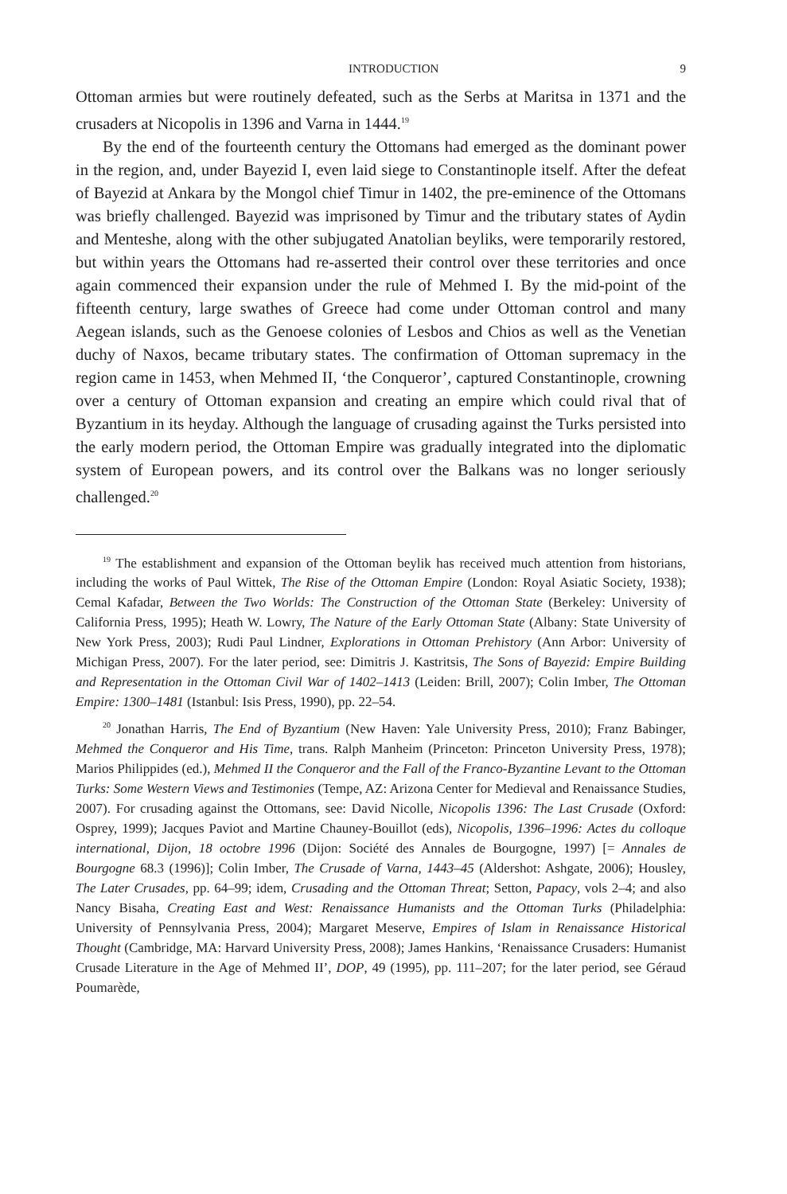INTRODUCTION 9
Ottoman armies but were routinely defeated, such as the Serbs at Maritsa in 1371 and the crusaders at Nicopolis in 1396 and Varna in 1444.<sup>19</sup>
By the end of the fourteenth century the Ottomans had emerged as the dominant power in the region, and, under Bayezid I, even laid siege to Constantinople itself. After the defeat of Bayezid at Ankara by the Mongol chief Timur in 1402, the pre-eminence of the Ottomans was briefly challenged. Bayezid was imprisoned by Timur and the tributary states of Aydin and Menteshe, along with the other subjugated Anatolian beyliks, were temporarily restored, but within years the Ottomans had re-asserted their control over these territories and once again commenced their expansion under the rule of Mehmed I. By the mid-point of the fifteenth century, large swathes of Greece had come under Ottoman control and many Aegean islands, such as the Genoese colonies of Lesbos and Chios as well as the Venetian duchy of Naxos, became tributary states. The confirmation of Ottoman supremacy in the region came in 1453, when Mehmed II, ‘the Conqueror’, captured Constantinople, crowning over a century of Ottoman expansion and creating an empire which could rival that of Byzantium in its heyday. Although the language of crusading against the Turks persisted into the early modern period, the Ottoman Empire was gradually integrated into the diplomatic system of European powers, and its control over the Balkans was no longer seriously challenged.<sup>20</sup>
<sup>19</sup> The establishment and expansion of the Ottoman beylik has received much attention from historians, including the works of Paul Wittek, The Rise of the Ottoman Empire (London: Royal Asiatic Society, 1938); Cemal Kafadar, Between the Two Worlds: The Construction of the Ottoman State (Berkeley: University of California Press, 1995); Heath W. Lowry, The Nature of the Early Ottoman State (Albany: State University of New York Press, 2003); Rudi Paul Lindner, Explorations in Ottoman Prehistory (Ann Arbor: University of Michigan Press, 2007). For the later period, see: Dimitris J. Kastritsis, The Sons of Bayezid: Empire Building and Representation in the Ottoman Civil War of 1402–1413 (Leiden: Brill, 2007); Colin Imber, The Ottoman Empire: 1300–1481 (Istanbul: Isis Press, 1990), pp. 22–54.
<sup>20</sup> Jonathan Harris, The End of Byzantium (New Haven: Yale University Press, 2010); Franz Babinger, Mehmed the Conqueror and His Time, trans. Ralph Manheim (Princeton: Princeton University Press, 1978); Marios Philippides (ed.), Mehmed II the Conqueror and the Fall of the Franco-Byzantine Levant to the Ottoman Turks: Some Western Views and Testimonies (Tempe, AZ: Arizona Center for Medieval and Renaissance Studies, 2007). For crusading against the Ottomans, see: David Nicolle, Nicopolis 1396: The Last Crusade (Oxford: Osprey, 1999); Jacques Paviot and Martine Chauney-Bouillot (eds), Nicopolis, 1396–1996: Actes du colloque international, Dijon, 18 octobre 1996 (Dijon: Société des Annales de Bourgogne, 1997) [= Annales de Bourgogne 68.3 (1996)]; Colin Imber, The Crusade of Varna, 1443–45 (Aldershot: Ashgate, 2006); Housley, The Later Crusades, pp. 64–99; idem, Crusading and the Ottoman Threat; Setton, Papacy, vols 2–4; and also Nancy Bisaha, Creating East and West: Renaissance Humanists and the Ottoman Turks (Philadelphia: University of Pennsylvania Press, 2004); Margaret Meserve, Empires of Islam in Renaissance Historical Thought (Cambridge, MA: Harvard University Press, 2008); James Hankins, ‘Renaissance Crusaders: Humanist Crusade Literature in the Age of Mehmed II’, DOP, 49 (1995), pp. 111–207; for the later period, see Géraud Poumarède,